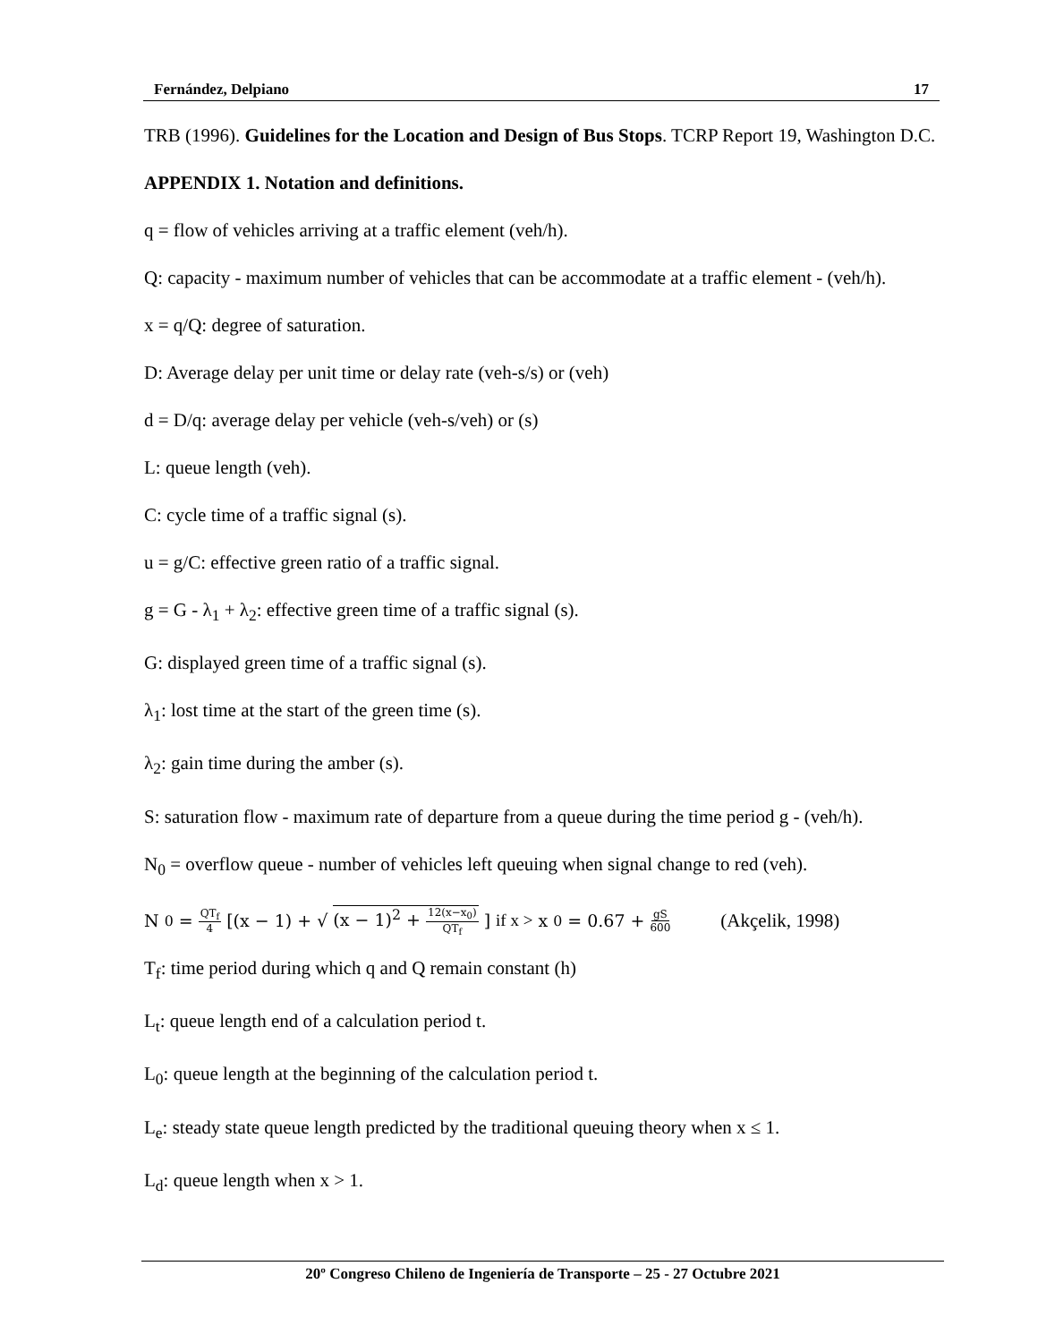Fernández, Delpiano 17
TRB (1996). Guidelines for the Location and Design of Bus Stops. TCRP Report 19, Washington D.C.
APPENDIX 1. Notation and definitions.
q = flow of vehicles arriving at a traffic element (veh/h).
Q: capacity - maximum number of vehicles that can be accommodate at a traffic element - (veh/h).
x = q/Q: degree of saturation.
D: Average delay per unit time or delay rate (veh-s/s) or (veh)
d = D/q: average delay per vehicle (veh-s/veh) or (s)
L: queue length (veh).
C: cycle time of a traffic signal (s).
u = g/C: effective green ratio of a traffic signal.
g = G - λ<sub>1</sub> + λ<sub>2</sub>: effective green time of a traffic signal (s).
G: displayed green time of a traffic signal (s).
λ<sub>1</sub>: lost time at the start of the green time (s).
λ<sub>2</sub>: gain time during the amber (s).
S: saturation flow - maximum rate of departure from a queue during the time period g - (veh/h).
N<sub>0</sub> = overflow queue - number of vehicles left queuing when signal change to red (veh).
N<sub>0</sub> = QT<sub>f</sub> 4 [(x − 1) + √ (x − 1)<sup>2</sup> + 12(x−x<sub>0</sub>) QT<sub>f</sub>] if x > x<sub>0</sub> = 0.67 + gS 600 (Akçelik, 1998)
T<sub>f</sub>: time period during which q and Q remain constant (h)
L<sub>t</sub>: queue length end of a calculation period t.
L<sub>0</sub>: queue length at the beginning of the calculation period t.
L<sub>e</sub>: steady state queue length predicted by the traditional queuing theory when x ≤ 1.
L<sub>d</sub>: queue length when x > 1.
20º Congreso Chileno de Ingeniería de Transporte – 25 - 27 Octubre 2021